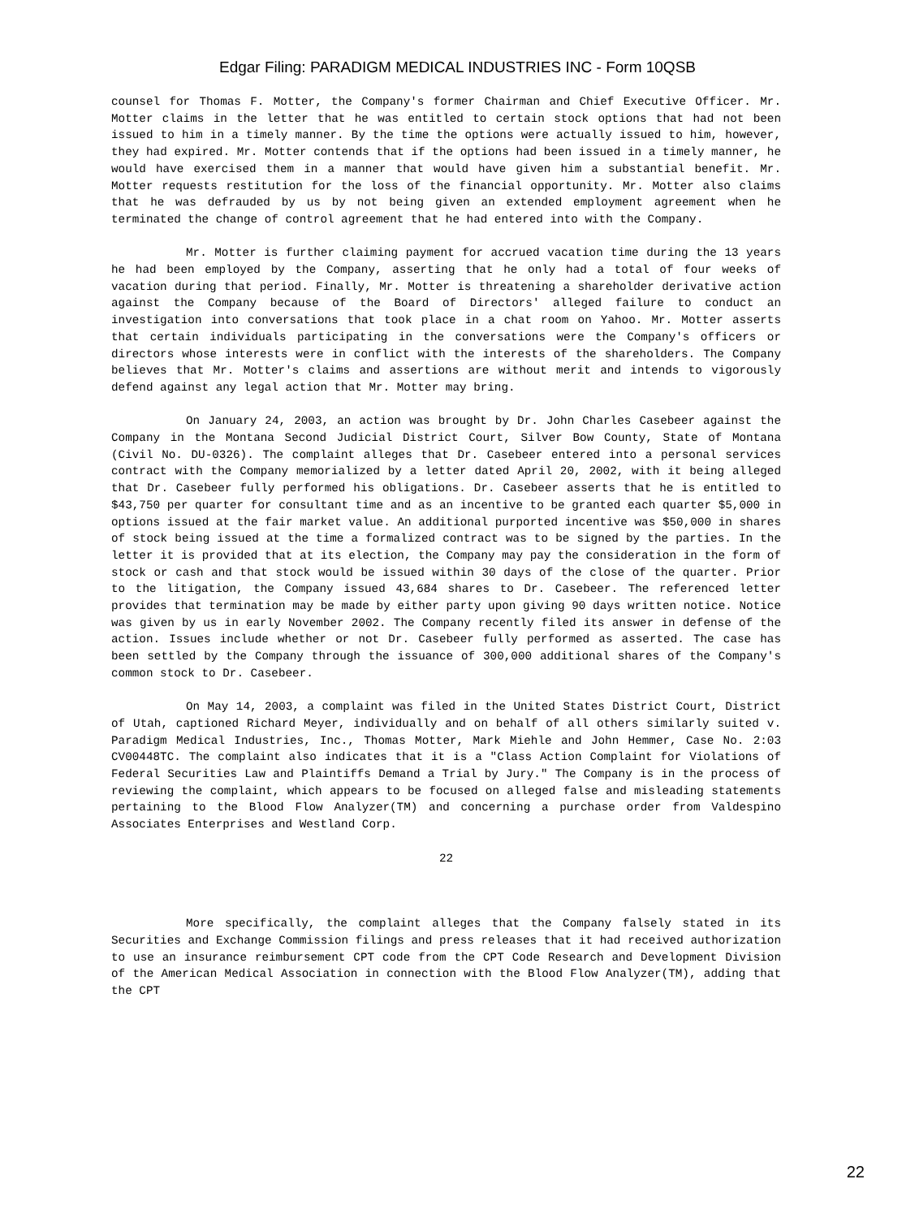Edgar Filing: PARADIGM MEDICAL INDUSTRIES INC - Form 10QSB
counsel for Thomas F. Motter, the Company's former Chairman and Chief Executive Officer. Mr. Motter claims in the letter that he was entitled to certain stock options that had not been issued to him in a timely manner. By the time the options were actually issued to him, however, they had expired. Mr. Motter contends that if the options had been issued in a timely manner, he would have exercised them in a manner that would have given him a substantial benefit. Mr. Motter requests restitution for the loss of the financial opportunity. Mr. Motter also claims that he was defrauded by us by not being given an extended employment agreement when he terminated the change of control agreement that he had entered into with the Company.
Mr. Motter is further claiming payment for accrued vacation time during the 13 years he had been employed by the Company, asserting that he only had a total of four weeks of vacation during that period. Finally, Mr. Motter is threatening a shareholder derivative action against the Company because of the Board of Directors' alleged failure to conduct an investigation into conversations that took place in a chat room on Yahoo. Mr. Motter asserts that certain individuals participating in the conversations were the Company's officers or directors whose interests were in conflict with the interests of the shareholders. The Company believes that Mr. Motter's claims and assertions are without merit and intends to vigorously defend against any legal action that Mr. Motter may bring.
On January 24, 2003, an action was brought by Dr. John Charles Casebeer against the Company in the Montana Second Judicial District Court, Silver Bow County, State of Montana (Civil No. DU-0326). The complaint alleges that Dr. Casebeer entered into a personal services contract with the Company memorialized by a letter dated April 20, 2002, with it being alleged that Dr. Casebeer fully performed his obligations. Dr. Casebeer asserts that he is entitled to $43,750 per quarter for consultant time and as an incentive to be granted each quarter $5,000 in options issued at the fair market value. An additional purported incentive was $50,000 in shares of stock being issued at the time a formalized contract was to be signed by the parties. In the letter it is provided that at its election, the Company may pay the consideration in the form of stock or cash and that stock would be issued within 30 days of the close of the quarter. Prior to the litigation, the Company issued 43,684 shares to Dr. Casebeer. The referenced letter provides that termination may be made by either party upon giving 90 days written notice. Notice was given by us in early November 2002. The Company recently filed its answer in defense of the action. Issues include whether or not Dr. Casebeer fully performed as asserted. The case has been settled by the Company through the issuance of 300,000 additional shares of the Company's common stock to Dr. Casebeer.
On May 14, 2003, a complaint was filed in the United States District Court, District of Utah, captioned Richard Meyer, individually and on behalf of all others similarly suited v. Paradigm Medical Industries, Inc., Thomas Motter, Mark Miehle and John Hemmer, Case No. 2:03 CV00448TC. The complaint also indicates that it is a "Class Action Complaint for Violations of Federal Securities Law and Plaintiffs Demand a Trial by Jury." The Company is in the process of reviewing the complaint, which appears to be focused on alleged false and misleading statements pertaining to the Blood Flow Analyzer(TM) and concerning a purchase order from Valdespino Associates Enterprises and Westland Corp.
22
More specifically, the complaint alleges that the Company falsely stated in its Securities and Exchange Commission filings and press releases that it had received authorization to use an insurance reimbursement CPT code from the CPT Code Research and Development Division of the American Medical Association in connection with the Blood Flow Analyzer(TM), adding that the CPT
22